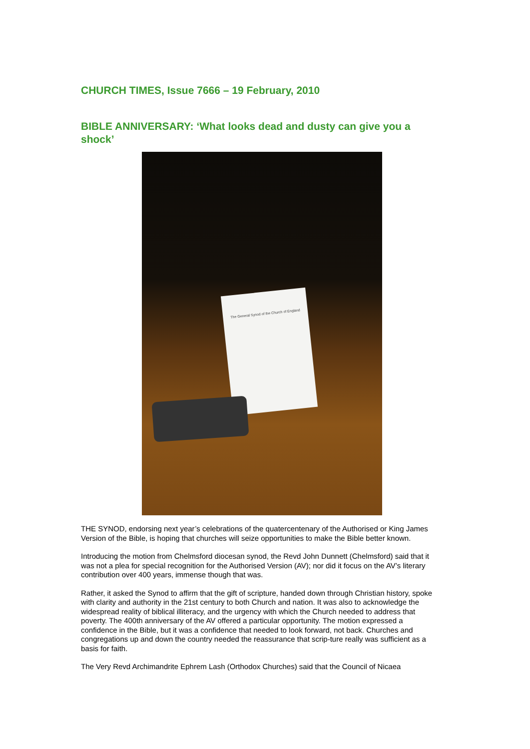CHURCH TIMES, Issue 7666 – 19 February, 2010
BIBLE ANNIVERSARY: ‘What looks dead and dusty can give you a shock’
The General Synod of the Church of England
THE SYNOD, endorsing next year’s celebrations of the quatercentenary of the Authorised or King James Version of the Bible, is hoping that churches will seize opportunities to make the Bible better known.
Introducing the motion from Chelmsford diocesan synod, the Revd John Dunnett (Chelmsford) said that it was not a plea for special recognition for the Authorised Version (AV); nor did it focus on the AV’s literary contribution over 400 years, immense though that was.
Rather, it asked the Synod to affirm that the gift of scripture, handed down through Christian history, spoke with clarity and authority in the 21st century to both Church and nation. It was also to acknowledge the widespread reality of biblical illiteracy, and the urgency with which the Church needed to address that poverty. The 400th anniversary of the AV offered a particular opportunity. The motion expressed a confidence in the Bible, but it was a confidence that needed to look forward, not back. Churches and congregations up and down the country needed the reassurance that scrip-ture really was sufficient as a basis for faith.
The Very Revd Archimandrite Ephrem Lash (Orthodox Churches) said that the Council of Nicaea